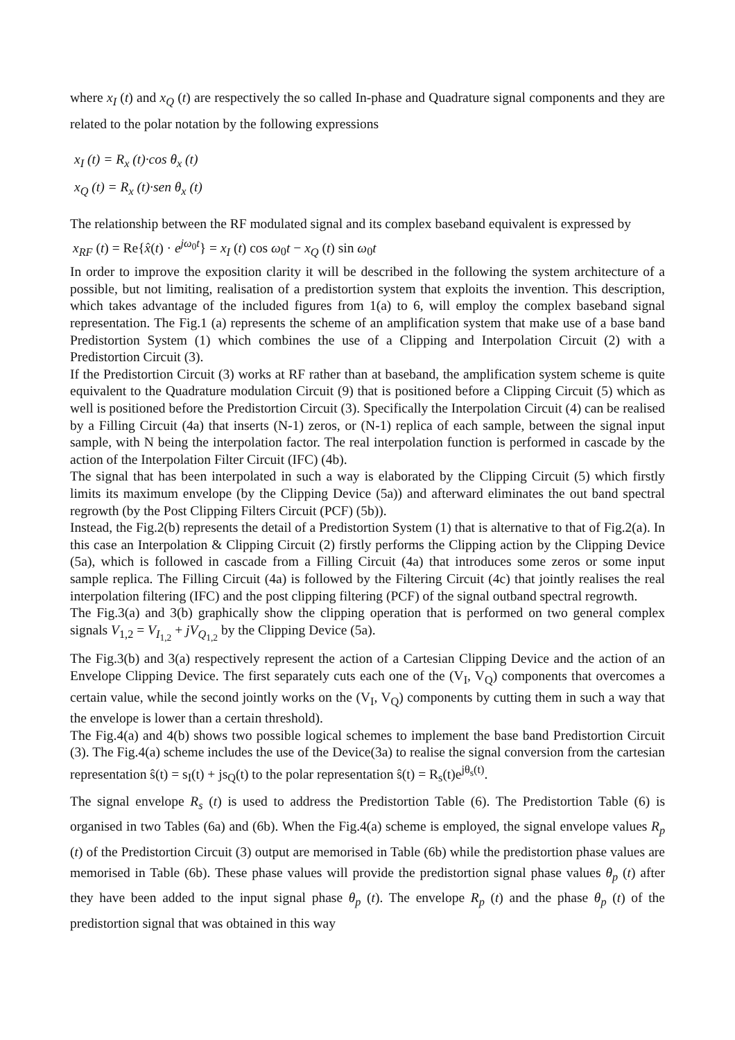where x<sub>I</sub> (t) and x<sub>Q</sub> (t) are respectively the so called In-phase and Quadrature signal components and they are related to the polar notation by the following expressions
x<sub>I</sub> (t) = R<sub>x</sub> (t)·cos θ<sub>x</sub> (t)
x<sub>Q</sub> (t) = R<sub>x</sub> (t)·sen θ<sub>x</sub> (t)
The relationship between the RF modulated signal and its complex baseband equivalent is expressed by
x<sub>RF</sub> (t) = Re{x̂(t) · e<sup>jω<sub>0</sub>t</sup>} = x<sub>I</sub> (t) cos ω<sub>0</sub>t − x<sub>Q</sub> (t) sin ω<sub>0</sub>t
In order to improve the exposition clarity it will be described in the following the system architecture of a possible, but not limiting, realisation of a predistortion system that exploits the invention. This description, which takes advantage of the included figures from 1(a) to 6, will employ the complex baseband signal representation. The Fig.1 (a) represents the scheme of an amplification system that make use of a base band Predistortion System (1) which combines the use of a Clipping and Interpolation Circuit (2) with a Predistortion Circuit (3).
If the Predistortion Circuit (3) works at RF rather than at baseband, the amplification system scheme is quite equivalent to the Quadrature modulation Circuit (9) that is positioned before a Clipping Circuit (5) which as well is positioned before the Predistortion Circuit (3). Specifically the Interpolation Circuit (4) can be realised by a Filling Circuit (4a) that inserts (N-1) zeros, or (N-1) replica of each sample, between the signal input sample, with N being the interpolation factor. The real interpolation function is performed in cascade by the action of the Interpolation Filter Circuit (IFC) (4b).
The signal that has been interpolated in such a way is elaborated by the Clipping Circuit (5) which firstly limits its maximum envelope (by the Clipping Device (5a)) and afterward eliminates the out band spectral regrowth (by the Post Clipping Filters Circuit (PCF) (5b)).
Instead, the Fig.2(b) represents the detail of a Predistortion System (1) that is alternative to that of Fig.2(a). In this case an Interpolation & Clipping Circuit (2) firstly performs the Clipping action by the Clipping Device (5a), which is followed in cascade from a Filling Circuit (4a) that introduces some zeros or some input sample replica. The Filling Circuit (4a) is followed by the Filtering Circuit (4c) that jointly realises the real interpolation filtering (IFC) and the post clipping filtering (PCF) of the signal outband spectral regrowth.
The Fig.3(a) and 3(b) graphically show the clipping operation that is performed on two general complex signals V<sub>1,2</sub> = V<sub>I<sub>1,2</sub></sub> + jV<sub>Q<sub>1,2</sub></sub> by the Clipping Device (5a).
The Fig.3(b) and 3(a) respectively represent the action of a Cartesian Clipping Device and the action of an Envelope Clipping Device. The first separately cuts each one of the (V<sub>I</sub>, V<sub>Q</sub>) components that overcomes a certain value, while the second jointly works on the (V<sub>I</sub>, V<sub>Q</sub>) components by cutting them in such a way that the envelope is lower than a certain threshold).
The Fig.4(a) and 4(b) shows two possible logical schemes to implement the base band Predistortion Circuit (3). The Fig.4(a) scheme includes the use of the Device(3a) to realise the signal conversion from the cartesian representation ŝ(t) = s<sub>I</sub>(t) + js<sub>Q</sub>(t) to the polar representation ŝ(t) = R<sub>s</sub>(t)e<sup>jθ<sub>s</sub>(t)</sup>.
The signal envelope R<sub>s</sub> (t) is used to address the Predistortion Table (6). The Predistortion Table (6) is organised in two Tables (6a) and (6b). When the Fig.4(a) scheme is employed, the signal envelope values R<sub>p</sub> (t) of the Predistortion Circuit (3) output are memorised in Table (6b) while the predistortion phase values are memorised in Table (6b). These phase values will provide the predistortion signal phase values θ<sub>p</sub> (t) after they have been added to the input signal phase θ<sub>p</sub> (t). The envelope R<sub>p</sub> (t) and the phase θ<sub>p</sub> (t) of the predistortion signal that was obtained in this way